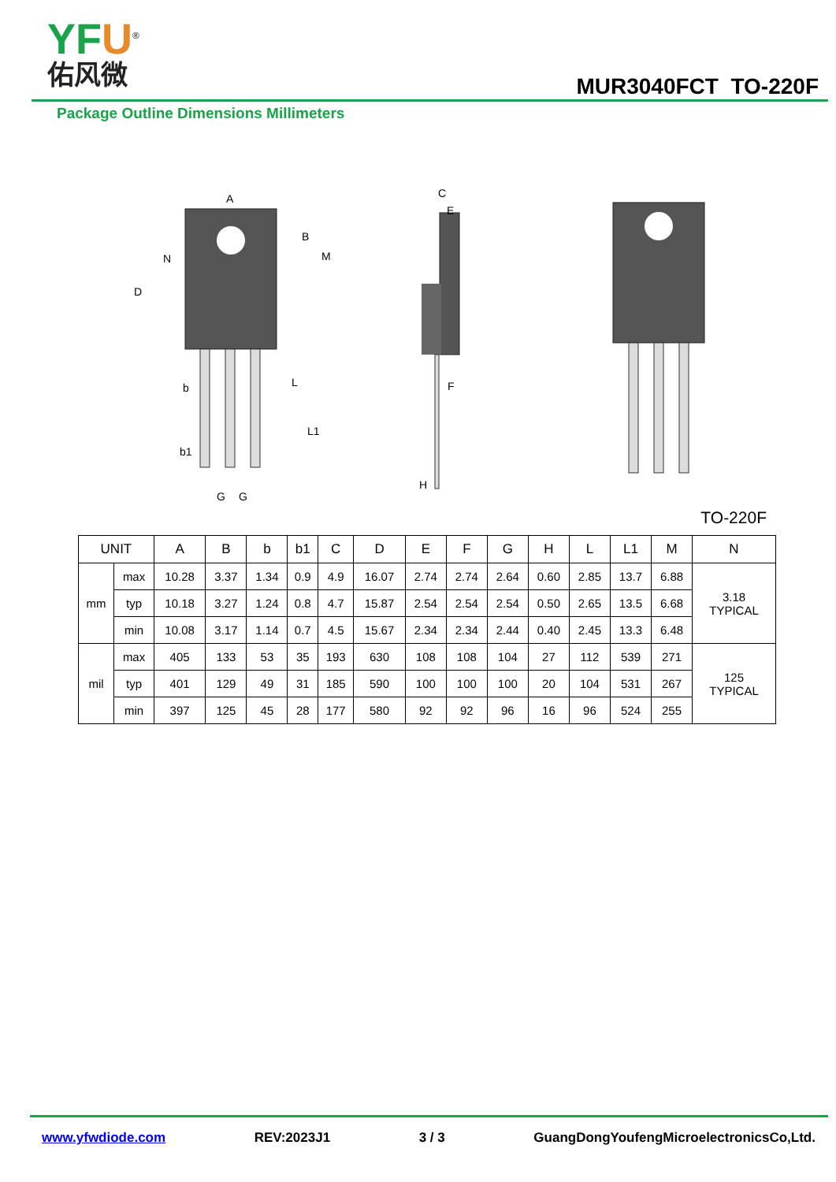YFU<sup>®</sup>
佑风微
MUR3040FCT TO-220F
Package Outline Dimensions Millimeters
A
B
M
N
D
b
b1
L
L1
G
G
C
E
F
H
TO-220F
| UNIT | | A | B | b | b1 | C | D | E | F | G | H | L | L1 | M | N |
| --- | --- | --- | --- | --- | --- | --- | --- | --- | --- | --- | --- | --- | --- | --- | --- |
| mm | max | 10.28 | 3.37 | 1.34 | 0.9 | 4.9 | 16.07 | 2.74 | 2.74 | 2.64 | 0.60 | 2.85 | 13.7 | 6.88 | 3.18 TYPICAL |
| | typ | 10.18 | 3.27 | 1.24 | 0.8 | 4.7 | 15.87 | 2.54 | 2.54 | 2.54 | 0.50 | 2.65 | 13.5 | 6.68 | |
| | min | 10.08 | 3.17 | 1.14 | 0.7 | 4.5 | 15.67 | 2.34 | 2.34 | 2.44 | 0.40 | 2.45 | 13.3 | 6.48 | |
| mil | max | 405 | 133 | 53 | 35 | 193 | 630 | 108 | 108 | 104 | 27 | 112 | 539 | 271 | 125 TYPICAL |
| | typ | 401 | 129 | 49 | 31 | 185 | 590 | 100 | 100 | 100 | 20 | 104 | 531 | 267 | |
| | min | 397 | 125 | 45 | 28 | 177 | 580 | 92 | 92 | 96 | 16 | 96 | 524 | 255 | |
www.yfwdiode.com REV:2023J1 3 / 3 GuangDongYoufengMicroelectronicsCo,Ltd.